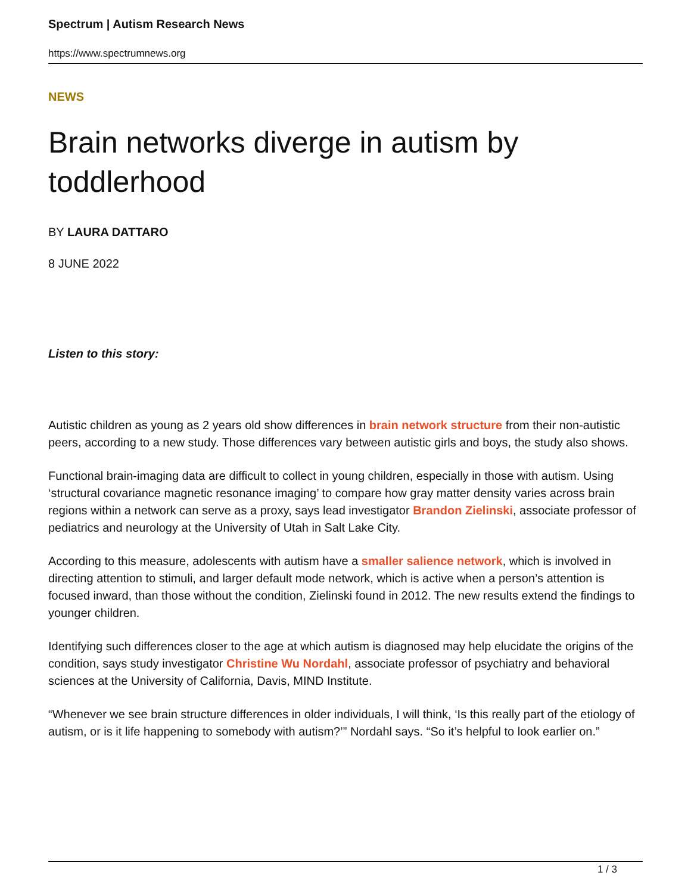Spectrum | Autism Research News
https://www.spectrumnews.org
NEWS
Brain networks diverge in autism by toddlerhood
BY LAURA DATTARO
8 JUNE 2022
Listen to this story:
Autistic children as young as 2 years old show differences in brain network structure from their non-autistic peers, according to a new study. Those differences vary between autistic girls and boys, the study also shows.
Functional brain-imaging data are difficult to collect in young children, especially in those with autism. Using ‘structural covariance magnetic resonance imaging’ to compare how gray matter density varies across brain regions within a network can serve as a proxy, says lead investigator Brandon Zielinski, associate professor of pediatrics and neurology at the University of Utah in Salt Lake City.
According to this measure, adolescents with autism have a smaller salience network, which is involved in directing attention to stimuli, and larger default mode network, which is active when a person’s attention is focused inward, than those without the condition, Zielinski found in 2012. The new results extend the findings to younger children.
Identifying such differences closer to the age at which autism is diagnosed may help elucidate the origins of the condition, says study investigator Christine Wu Nordahl, associate professor of psychiatry and behavioral sciences at the University of California, Davis, MIND Institute.
“Whenever we see brain structure differences in older individuals, I will think, ‘Is this really part of the etiology of autism, or is it life happening to somebody with autism?’” Nordahl says. “So it’s helpful to look earlier on.”
1 / 3